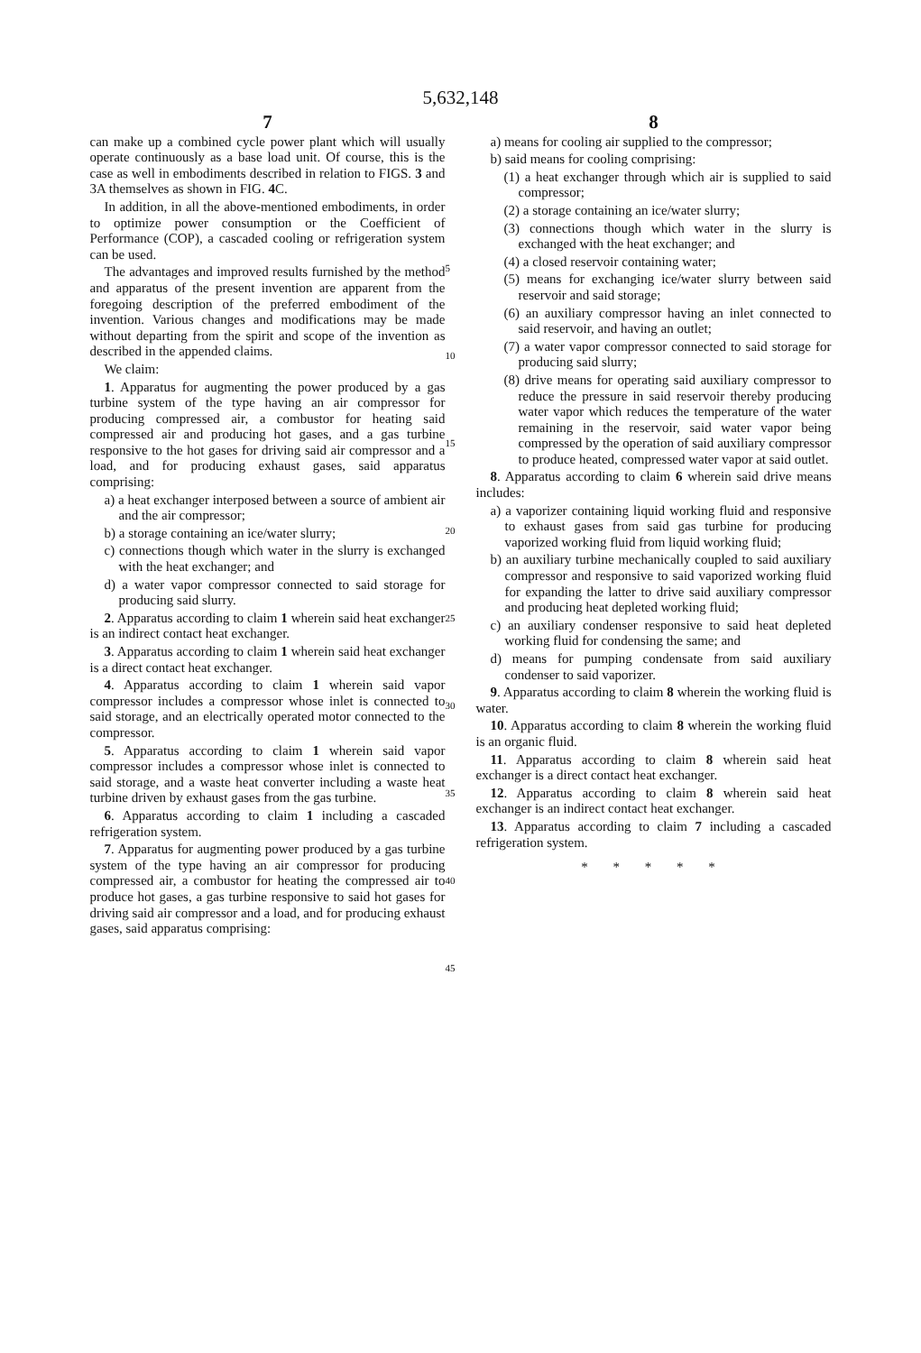5,632,148
7
can make up a combined cycle power plant which will usually operate continuously as a base load unit. Of course, this is the case as well in embodiments described in relation to FIGS. 3 and 3A themselves as shown in FIG. 4 C.
In addition, in all the above-mentioned embodiments, in order to optimize power consumption or the Coefficient of Performance (COP), a cascaded cooling or refrigeration system can be used.
The advantages and improved results furnished by the method and apparatus of the present invention are apparent from the foregoing description of the preferred embodiment of the invention. Various changes and modifications may be made without departing from the spirit and scope of the invention as described in the appended claims.
We claim:
1. Apparatus for augmenting the power produced by a gas turbine system of the type having an air compressor for producing compressed air, a combustor for heating said compressed air and producing hot gases, and a gas turbine responsive to the hot gases for driving said air compressor and a load, and for producing exhaust gases, said apparatus comprising:
a) a heat exchanger interposed between a source of ambient air and the air compressor;
b) a storage containing an ice/water slurry;
c) connections though which water in the slurry is exchanged with the heat exchanger; and
d) a water vapor compressor connected to said storage for producing said slurry.
2. Apparatus according to claim 1 wherein said heat exchanger is an indirect contact heat exchanger.
3. Apparatus according to claim 1 wherein said heat exchanger is a direct contact heat exchanger.
4. Apparatus according to claim 1 wherein said vapor compressor includes a compressor whose inlet is connected to said storage, and an electrically operated motor connected to the compressor.
5. Apparatus according to claim 1 wherein said vapor compressor includes a compressor whose inlet is connected to said storage, and a waste heat converter including a waste heat turbine driven by exhaust gases from the gas turbine.
6. Apparatus according to claim 1 including a cascaded refrigeration system.
7. Apparatus for augmenting power produced by a gas turbine system of the type having an air compressor for producing compressed air, a combustor for heating the compressed air to produce hot gases, a gas turbine responsive to said hot gases for driving said air compressor and a load, and for producing exhaust gases, said apparatus comprising:
5
10
15
20
25
30
35
40
45
8
a) means for cooling air supplied to the compressor;
b) said means for cooling comprising:
(1) a heat exchanger through which air is supplied to said compressor;
(2) a storage containing an ice/water slurry;
(3) connections though which water in the slurry is exchanged with the heat exchanger; and
(4) a closed reservoir containing water;
(5) means for exchanging ice/water slurry between said reservoir and said storage;
(6) an auxiliary compressor having an inlet connected to said reservoir, and having an outlet;
(7) a water vapor compressor connected to said storage for producing said slurry;
(8) drive means for operating said auxiliary compressor to reduce the pressure in said reservoir thereby producing water vapor which reduces the temperature of the water remaining in the reservoir, said water vapor being compressed by the operation of said auxiliary compressor to produce heated, compressed water vapor at said outlet.
8. Apparatus according to claim 6 wherein said drive means includes:
a) a vaporizer containing liquid working fluid and responsive to exhaust gases from said gas turbine for producing vaporized working fluid from liquid working fluid;
b) an auxiliary turbine mechanically coupled to said auxiliary compressor and responsive to said vaporized working fluid for expanding the latter to drive said auxiliary compressor and producing heat depleted working fluid;
c) an auxiliary condenser responsive to said heat depleted working fluid for condensing the same; and
d) means for pumping condensate from said auxiliary condenser to said vaporizer.
9. Apparatus according to claim 8 wherein the working fluid is water.
10. Apparatus according to claim 8 wherein the working fluid is an organic fluid.
11. Apparatus according to claim 8 wherein said heat exchanger is a direct contact heat exchanger.
12. Apparatus according to claim 8 wherein said heat exchanger is an indirect contact heat exchanger.
13. Apparatus according to claim 7 including a cascaded refrigeration system.
* * * * *